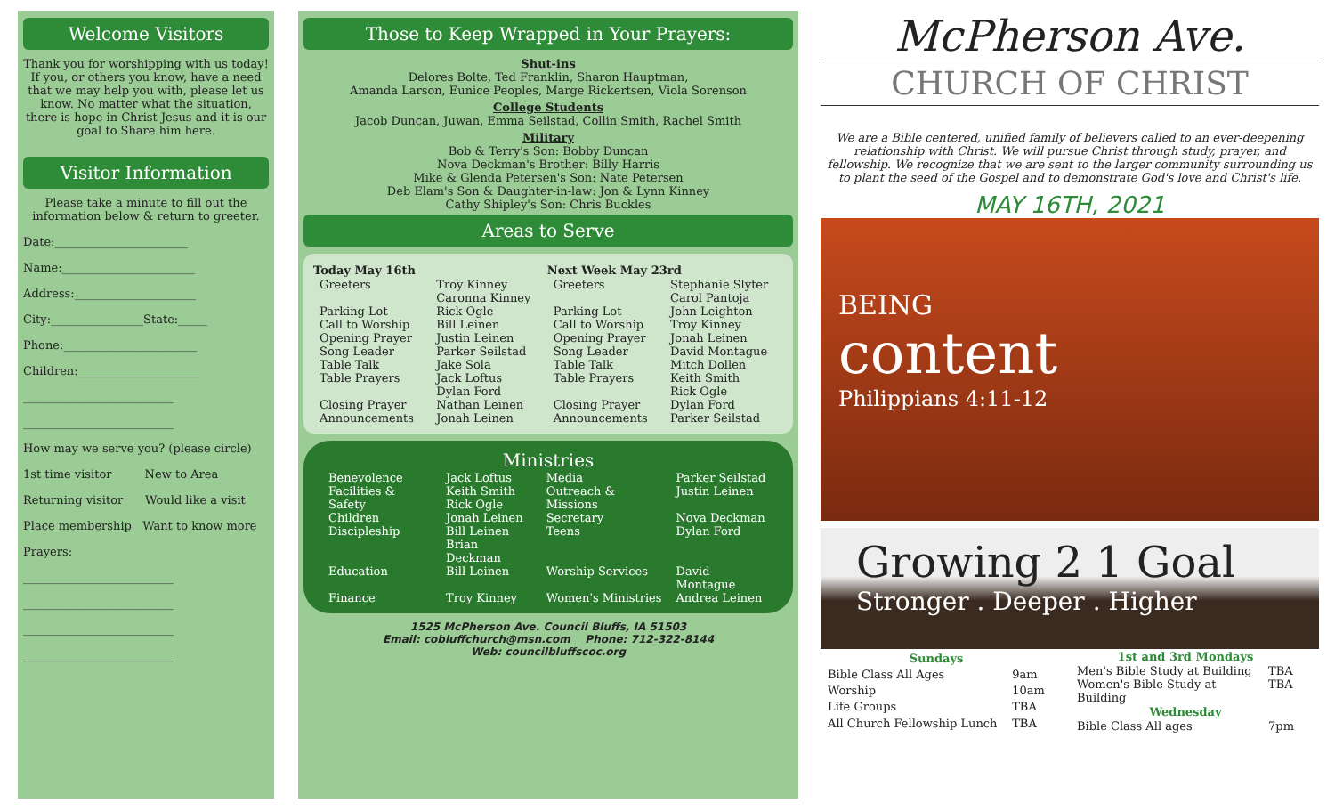Welcome Visitors
Thank you for worshipping with us today! If you, or others you know, have a need that we may help you with, please let us know. No matter what the situation, there is hope in Christ Jesus and it is our goal to Share him here.
Visitor Information
Please take a minute to fill out the information below & return to greeter.
Date:_______________________
Name:_______________________
Address:_____________________
City:________________State:_____
Phone:_______________________
Children:_____________________
__________________________
__________________________
How may we serve you? (please circle)
1st time visitor New to Area
Returning visitor Would like a visit
Place membership Want to know more
Prayers:
__________________________
__________________________
__________________________
__________________________
Those to Keep Wrapped in Your Prayers:
Shut-ins
Delores Bolte, Ted Franklin, Sharon Hauptman,
Amanda Larson, Eunice Peoples, Marge Rickertsen, Viola Sorenson
College Students
Jacob Duncan, Juwan, Emma Seilstad, Collin Smith, Rachel Smith
Military
Bob & Terry's Son: Bobby Duncan
Nova Deckman's Brother: Billy Harris
Mike & Glenda Petersen's Son: Nate Petersen
Deb Elam's Son & Daughter-in-law: Jon & Lynn Kinney
Cathy Shipley's Son: Chris Buckles
Areas to Serve
| Today May 16th | | Next Week May 23rd | |
| --- | --- | --- | --- |
| Greeters | Troy Kinney Caronna Kinney | Greeters | Stephanie Slyter Carol Pantoja |
| Parking Lot Call to Worship Opening Prayer Song Leader Table Talk Table Prayers | Rick Ogle Bill Leinen Justin Leinen Parker Seilstad Jake Sola Jack Loftus Dylan Ford | Parking Lot Call to Worship Opening Prayer Song Leader Table Talk Table Prayers | John Leighton Troy Kinney Jonah Leinen David Montague Mitch Dollen Keith Smith Rick Ogle |
| Closing Prayer Announcements | Nathan Leinen Jonah Leinen | Closing Prayer Announcements | Dylan Ford Parker Seilstad |
Ministries
| Benevolence | Jack Loftus | Media | Parker Seilstad |
| Facilities & Safety | Keith Smith Rick Ogle | Outreach & Missions | Justin Leinen |
| Children | Jonah Leinen | Secretary | Nova Deckman |
| Discipleship | Bill Leinen Brian Deckman | Teens | Dylan Ford |
| Education | Bill Leinen | Worship Services | David Montague |
| Finance | Troy Kinney | Women's Ministries | Andrea Leinen |
1525 McPherson Ave. Council Bluffs, IA 51503
Email: cobluffchurch@msn.com Phone: 712-322-8144
Web: councilbluffscoc.org
McPherson Ave.
CHURCH OF CHRIST
We are a Bible centered, unified family of believers called to an ever-deepening relationship with Christ. We will pursue Christ through study, prayer, and fellowship. We recognize that we are sent to the larger community surrounding us to plant the seed of the Gospel and to demonstrate God's love and Christ's life.
MAY 16TH, 2021
BEING
content
Philippians 4:11-12
Growing 2 1 Goal
Stronger . Deeper . Higher
| Sundays | |
| --- | --- |
| Bible Class All Ages | 9am |
| Worship | 10am |
| Life Groups | TBA |
| All Church Fellowship Lunch | TBA |
| 1st and 3rd Mondays | |
| --- | --- |
| Men's Bible Study at Building | TBA |
| Women's Bible Study at Building | TBA |
| Wednesday | |
| Bible Class All ages | 7pm |